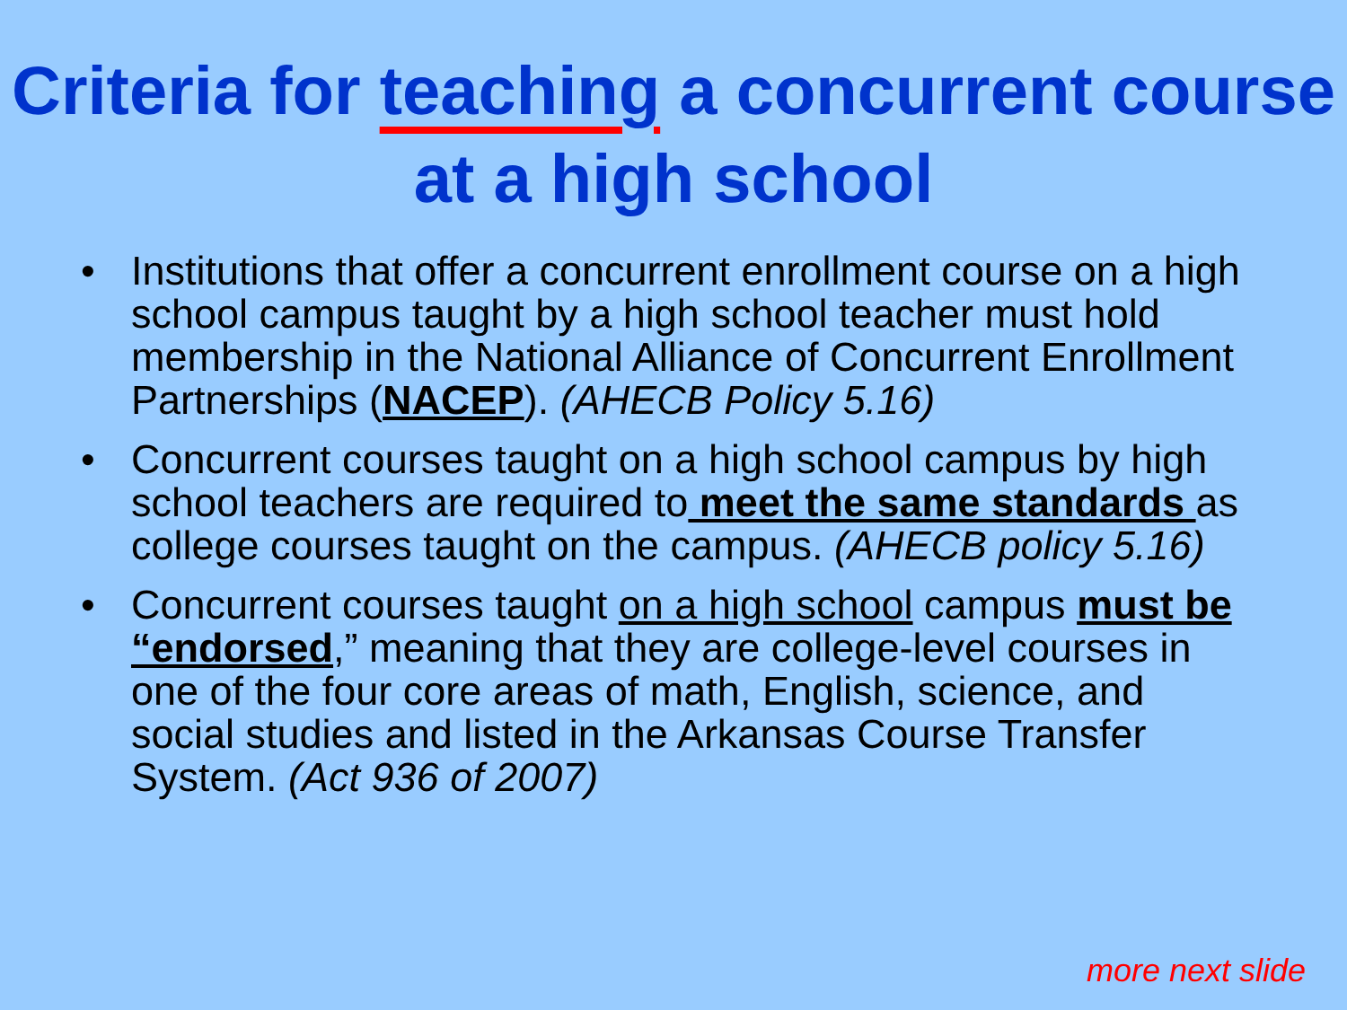Criteria for teaching a concurrent course at a high school
• Institutions that offer a concurrent enrollment course on a high school campus taught by a high school teacher must hold membership in the National Alliance of Concurrent Enrollment Partnerships (NACEP). (AHECB Policy 5.16)
• Concurrent courses taught on a high school campus by high school teachers are required to meet the same standards as college courses taught on the campus. (AHECB policy 5.16)
• Concurrent courses taught on a high school campus must be “endorsed,” meaning that they are college-level courses in one of the four core areas of math, English, science, and social studies and listed in the Arkansas Course Transfer System. (Act 936 of 2007)
more next slide